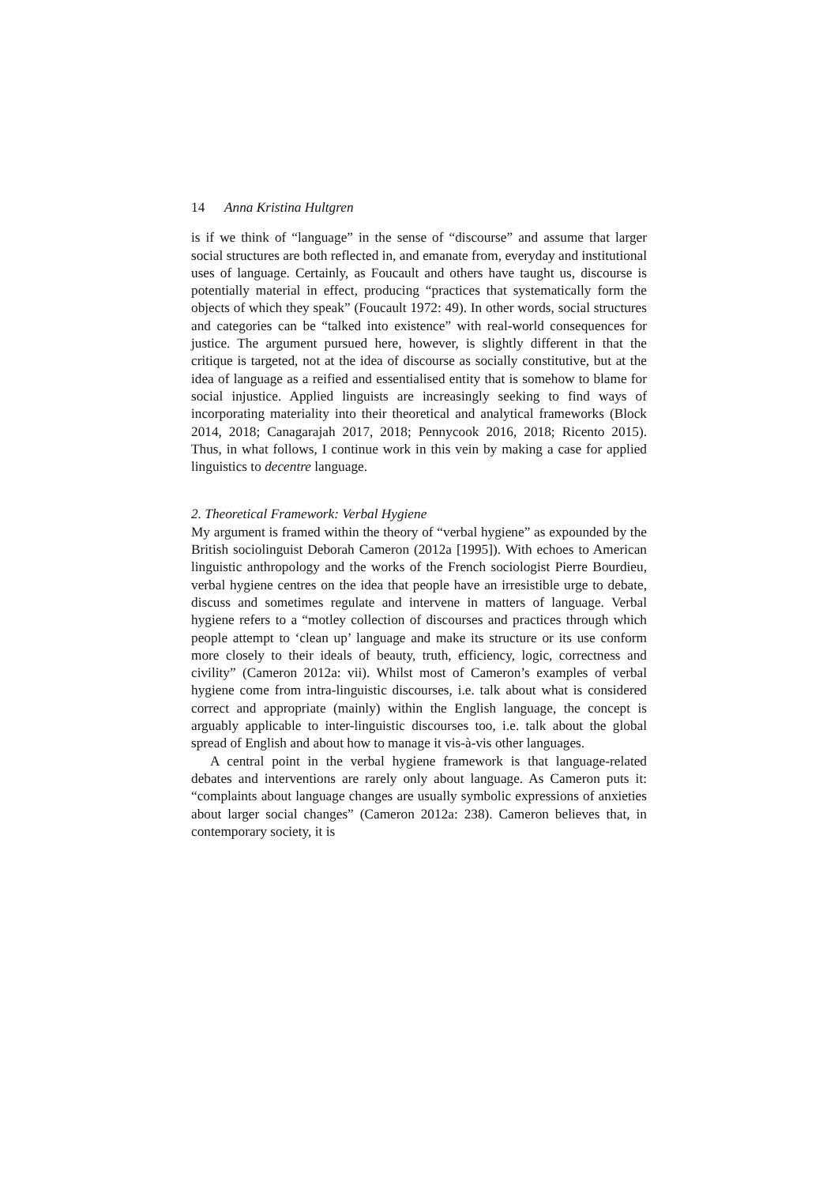14 Anna Kristina Hultgren
is if we think of “language” in the sense of “discourse” and assume that larger social structures are both reflected in, and emanate from, everyday and institutional uses of language. Certainly, as Foucault and others have taught us, discourse is potentially material in effect, producing “practices that systematically form the objects of which they speak” (Foucault 1972: 49). In other words, social structures and categories can be “talked into existence” with real-world consequences for justice. The argument pursued here, however, is slightly different in that the critique is targeted, not at the idea of discourse as socially constitutive, but at the idea of language as a reified and essentialised entity that is somehow to blame for social injustice. Applied linguists are increasingly seeking to find ways of incorporating materiality into their theoretical and analytical frameworks (Block 2014, 2018; Canagarajah 2017, 2018; Pennycook 2016, 2018; Ricento 2015). Thus, in what follows, I continue work in this vein by making a case for applied linguistics to decentre language.
2. Theoretical Framework: Verbal Hygiene
My argument is framed within the theory of “verbal hygiene” as expounded by the British sociolinguist Deborah Cameron (2012a [1995]). With echoes to American linguistic anthropology and the works of the French sociologist Pierre Bourdieu, verbal hygiene centres on the idea that people have an irresistible urge to debate, discuss and sometimes regulate and intervene in matters of language. Verbal hygiene refers to a “motley collection of discourses and practices through which people attempt to ‘clean up’ language and make its structure or its use conform more closely to their ideals of beauty, truth, efficiency, logic, correctness and civility” (Cameron 2012a: vii). Whilst most of Cameron’s examples of verbal hygiene come from intra-linguistic discourses, i.e. talk about what is considered correct and appropriate (mainly) within the English language, the concept is arguably applicable to inter-linguistic discourses too, i.e. talk about the global spread of English and about how to manage it vis-à-vis other languages.
A central point in the verbal hygiene framework is that language-related debates and interventions are rarely only about language. As Cameron puts it: “complaints about language changes are usually symbolic expressions of anxieties about larger social changes” (Cameron 2012a: 238). Cameron believes that, in contemporary society, it is